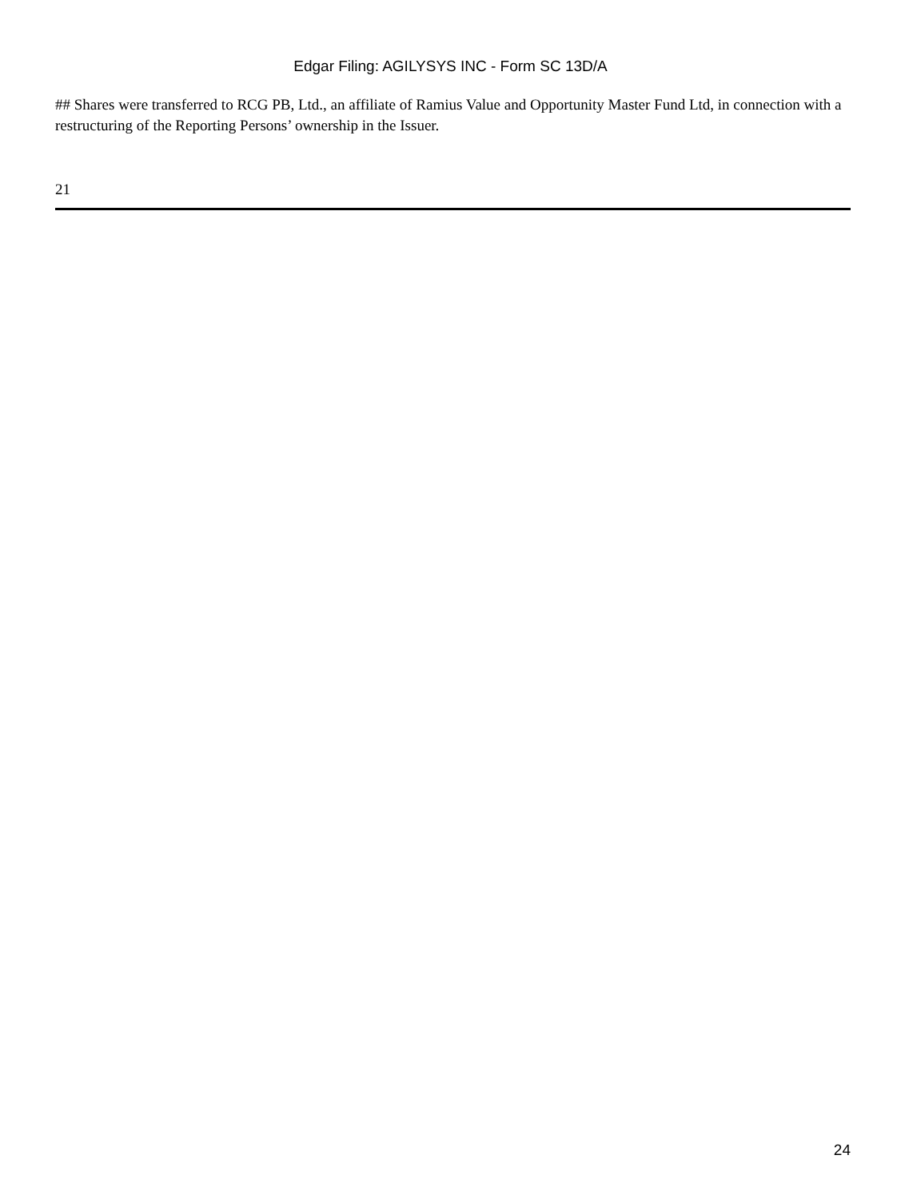Edgar Filing: AGILYSYS INC - Form SC 13D/A
## Shares were transferred to RCG PB, Ltd., an affiliate of Ramius Value and Opportunity Master Fund Ltd, in connection with a restructuring of the Reporting Persons’ ownership in the Issuer.
21
24